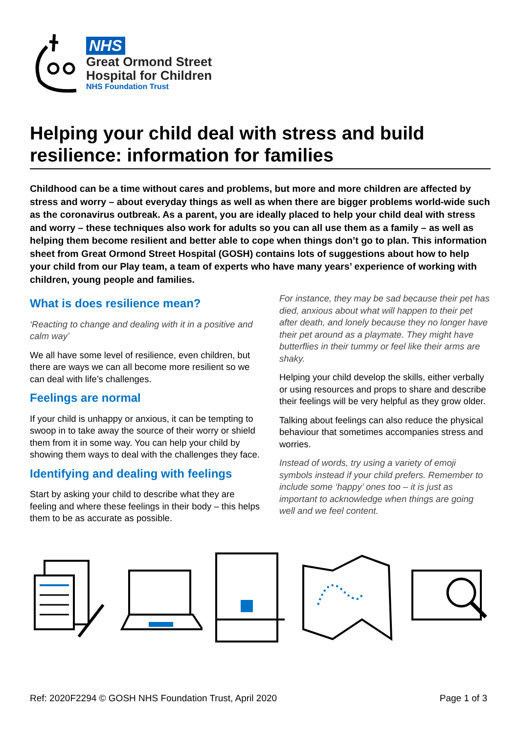NHS
Great Ormond Street
Hospital for Children
NHS Foundation Trust
Helping your child deal with stress and build resilience: information for families
Childhood can be a time without cares and problems, but more and more children are affected by stress and worry – about everyday things as well as when there are bigger problems world-wide such as the coronavirus outbreak. As a parent, you are ideally placed to help your child deal with stress and worry – these techniques also work for adults so you can all use them as a family – as well as helping them become resilient and better able to cope when things don’t go to plan. This information sheet from Great Ormond Street Hospital (GOSH) contains lots of suggestions about how to help your child from our Play team, a team of experts who have many years’ experience of working with children, young people and families.
What is does resilience mean?
‘Reacting to change and dealing with it in a positive and calm way’
We all have some level of resilience, even children, but there are ways we can all become more resilient so we can deal with life’s challenges.
Feelings are normal
If your child is unhappy or anxious, it can be tempting to swoop in to take away the source of their worry or shield them from it in some way. You can help your child by showing them ways to deal with the challenges they face.
Identifying and dealing with feelings
Start by asking your child to describe what they are feeling and where these feelings in their body – this helps them to be as accurate as possible.
For instance, they may be sad because their pet has died, anxious about what will happen to their pet after death, and lonely because they no longer have their pet around as a playmate. They might have butterflies in their tummy or feel like their arms are shaky.
Helping your child develop the skills, either verbally or using resources and props to share and describe their feelings will be very helpful as they grow older.
Talking about feelings can also reduce the physical behaviour that sometimes accompanies stress and worries.
Instead of words, try using a variety of emoji symbols instead if your child prefers. Remember to include some ‘happy’ ones too – it is just as important to acknowledge when things are going well and we feel content.
Ref: 2020F2294 © GOSH NHS Foundation Trust, April 2020 Page 1 of 3